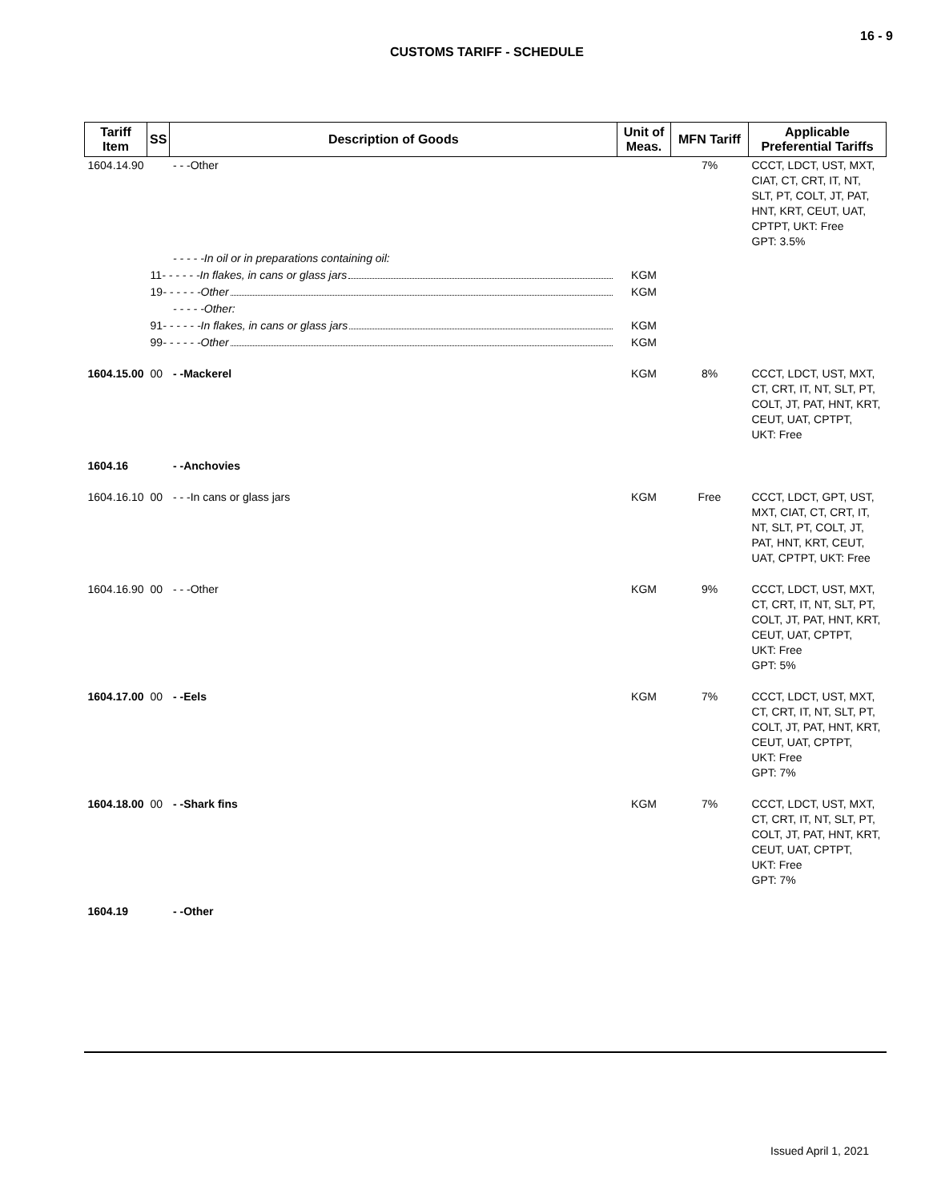16 - 9
CUSTOMS TARIFF - SCHEDULE
| Tariff Item | SS | Description of Goods | Unit of Meas. | MFN Tariff | Applicable Preferential Tariffs |
| --- | --- | --- | --- | --- | --- |
| 1604.14.90 | | - - -Other | | 7% | CCCT, LDCT, UST, MXT, CIAT, CT, CRT, IT, NT, SLT, PT, COLT, JT, PAT, HNT, KRT, CEUT, UAT, CPTPT, UKT: Free GPT: 3.5% |
| | | - - - - -In oil or in preparations containing oil: | | | |
| | 11 - - - - - -In flakes, in cans or glass jars | | KGM | | |
| | 19 - - - - - -Other | | KGM | | |
| | | - - - - -Other: | | | |
| | 91 - - - - - -In flakes, in cans or glass jars | | KGM | | |
| | 99 - - - - - -Other | | KGM | | |
| 1604.15.00 | 00 | - -Mackerel | KGM | 8% | CCCT, LDCT, UST, MXT, CT, CRT, IT, NT, SLT, PT, COLT, JT, PAT, HNT, KRT, CEUT, UAT, CPTPT, UKT: Free |
| 1604.16 | | - -Anchovies | | | |
| 1604.16.10 | 00 | - - -In cans or glass jars | KGM | Free | CCCT, LDCT, GPT, UST, MXT, CIAT, CT, CRT, IT, NT, SLT, PT, COLT, JT, PAT, HNT, KRT, CEUT, UAT, CPTPT, UKT: Free |
| 1604.16.90 | 00 | - - -Other | KGM | 9% | CCCT, LDCT, UST, MXT, CT, CRT, IT, NT, SLT, PT, COLT, JT, PAT, HNT, KRT, CEUT, UAT, CPTPT, UKT: Free GPT: 5% |
| 1604.17.00 | 00 | - -Eels | KGM | 7% | CCCT, LDCT, UST, MXT, CT, CRT, IT, NT, SLT, PT, COLT, JT, PAT, HNT, KRT, CEUT, UAT, CPTPT, UKT: Free GPT: 7% |
| 1604.18.00 | 00 | - -Shark fins | KGM | 7% | CCCT, LDCT, UST, MXT, CT, CRT, IT, NT, SLT, PT, COLT, JT, PAT, HNT, KRT, CEUT, UAT, CPTPT, UKT: Free GPT: 7% |
| 1604.19 | | - -Other | | | |
Issued April 1, 2021